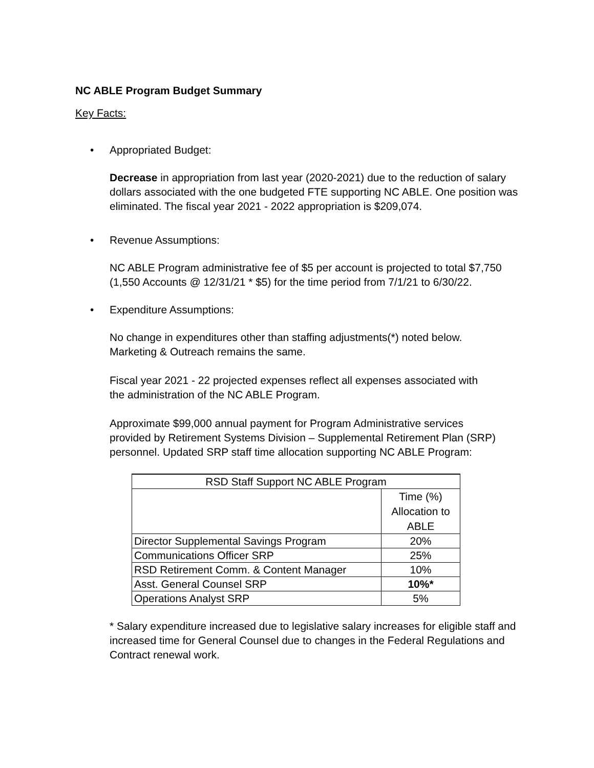NC ABLE Program Budget Summary
Key Facts:
• Appropriated Budget:
Decrease in appropriation from last year (2020-2021) due to the reduction of salary dollars associated with the one budgeted FTE supporting NC ABLE. One position was eliminated. The fiscal year 2021 - 2022 appropriation is $209,074.
• Revenue Assumptions:
NC ABLE Program administrative fee of $5 per account is projected to total $7,750 (1,550 Accounts @ 12/31/21 * $5) for the time period from 7/1/21 to 6/30/22.
• Expenditure Assumptions:
No change in expenditures other than staffing adjustments(*) noted below. Marketing & Outreach remains the same.
Fiscal year 2021 - 22 projected expenses reflect all expenses associated with the administration of the NC ABLE Program.
Approximate $99,000 annual payment for Program Administrative services provided by Retirement Systems Division – Supplemental Retirement Plan (SRP) personnel. Updated SRP staff time allocation supporting NC ABLE Program:
| RSD Staff Support NC ABLE Program | |
| | Time (%) Allocation to ABLE |
| Director Supplemental Savings Program | 20% |
| Communications Officer SRP | 25% |
| RSD Retirement Comm. & Content Manager | 10% |
| Asst. General Counsel SRP | 10%* |
| Operations Analyst SRP | 5% |
* Salary expenditure increased due to legislative salary increases for eligible staff and increased time for General Counsel due to changes in the Federal Regulations and Contract renewal work.